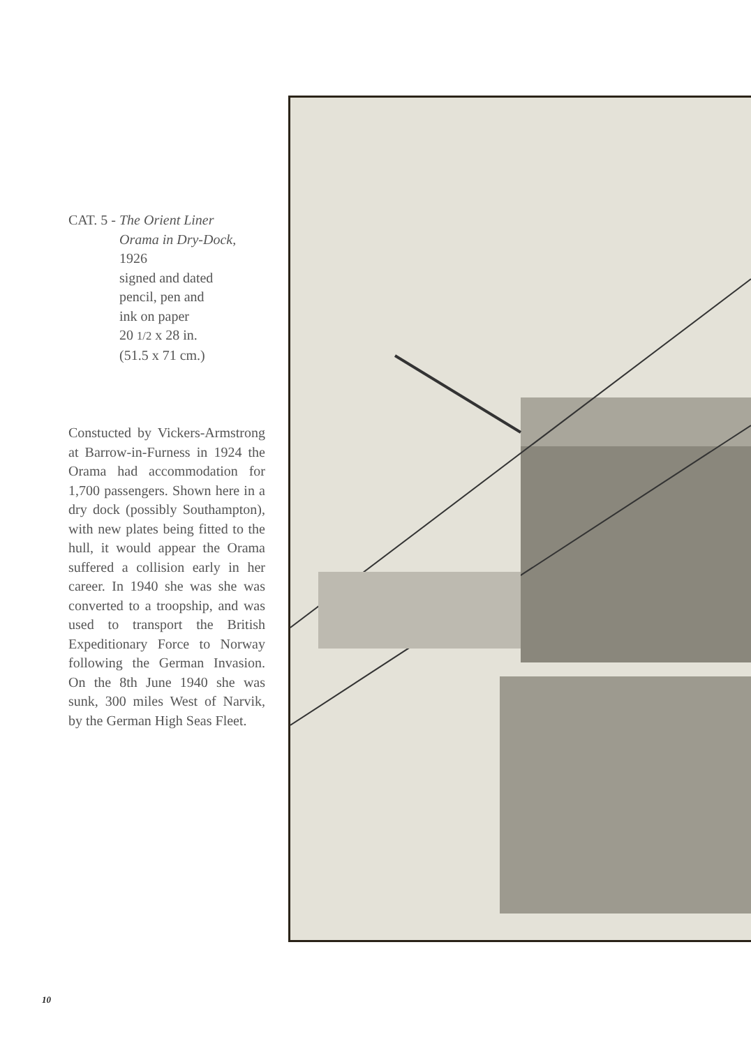CAT. 5 - The Orient Liner
Orama in Dry-Dock,
1926
signed and dated
pencil, pen and
ink on paper
20 1/2 x 28 in.
(51.5 x 71 cm.)
Constucted by Vickers-Armstrong at Barrow-in-Furness in 1924 the Orama had accommodation for 1,700 passengers. Shown here in a dry dock (possibly Southampton), with new plates being fitted to the hull, it would appear the Orama suffered a collision early in her career. In 1940 she was she was converted to a troopship, and was used to transport the British Expeditionary Force to Norway following the German Invasion. On the 8th June 1940 she was sunk, 300 miles West of Narvik, by the German High Seas Fleet.
10